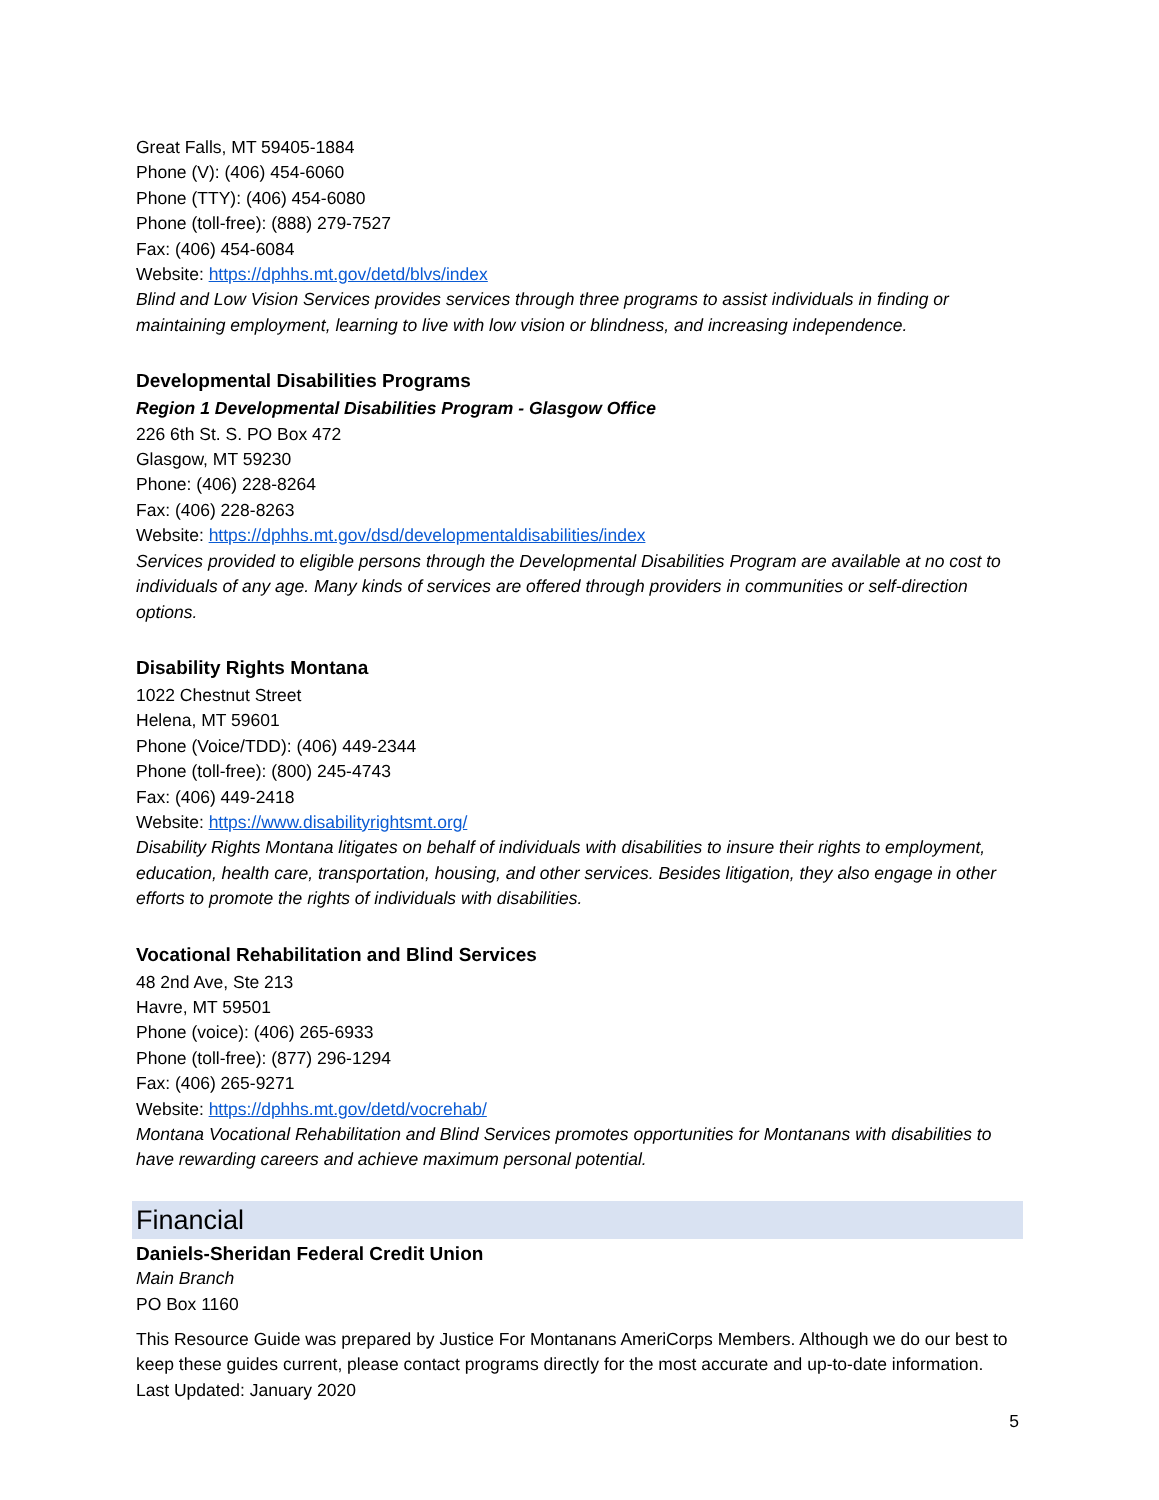Great Falls, MT 59405-1884
Phone (V): (406) 454-6060
Phone (TTY): (406) 454-6080
Phone (toll-free): (888) 279-7527
Fax: (406) 454-6084
Website: https://dphhs.mt.gov/detd/blvs/index
Blind and Low Vision Services provides services through three programs to assist individuals in finding or maintaining employment, learning to live with low vision or blindness, and increasing independence.
Developmental Disabilities Programs
Region 1 Developmental Disabilities Program - Glasgow Office
226 6th St. S. PO Box 472
Glasgow, MT 59230
Phone: (406) 228-8264
Fax: (406) 228-8263
Website: https://dphhs.mt.gov/dsd/developmentaldisabilities/index
Services provided to eligible persons through the Developmental Disabilities Program are available at no cost to individuals of any age. Many kinds of services are offered through providers in communities or self-direction options.
Disability Rights Montana
1022 Chestnut Street
Helena, MT 59601
Phone (Voice/TDD): (406) 449-2344
Phone (toll-free): (800) 245-4743
Fax: (406) 449-2418
Website: https://www.disabilityrightsmt.org/
Disability Rights Montana litigates on behalf of individuals with disabilities to insure their rights to employment, education, health care, transportation, housing, and other services. Besides litigation, they also engage in other efforts to promote the rights of individuals with disabilities.
Vocational Rehabilitation and Blind Services
48 2nd Ave, Ste 213
Havre, MT 59501
Phone (voice): (406) 265-6933
Phone (toll-free): (877) 296-1294
Fax: (406) 265-9271
Website: https://dphhs.mt.gov/detd/vocrehab/
Montana Vocational Rehabilitation and Blind Services promotes opportunities for Montanans with disabilities to have rewarding careers and achieve maximum personal potential.
Financial
Daniels-Sheridan Federal Credit Union
Main Branch
PO Box 1160
This Resource Guide was prepared by Justice For Montanans AmeriCorps Members. Although we do our best to keep these guides current, please contact programs directly for the most accurate and up-to-date information. Last Updated: January 2020
5